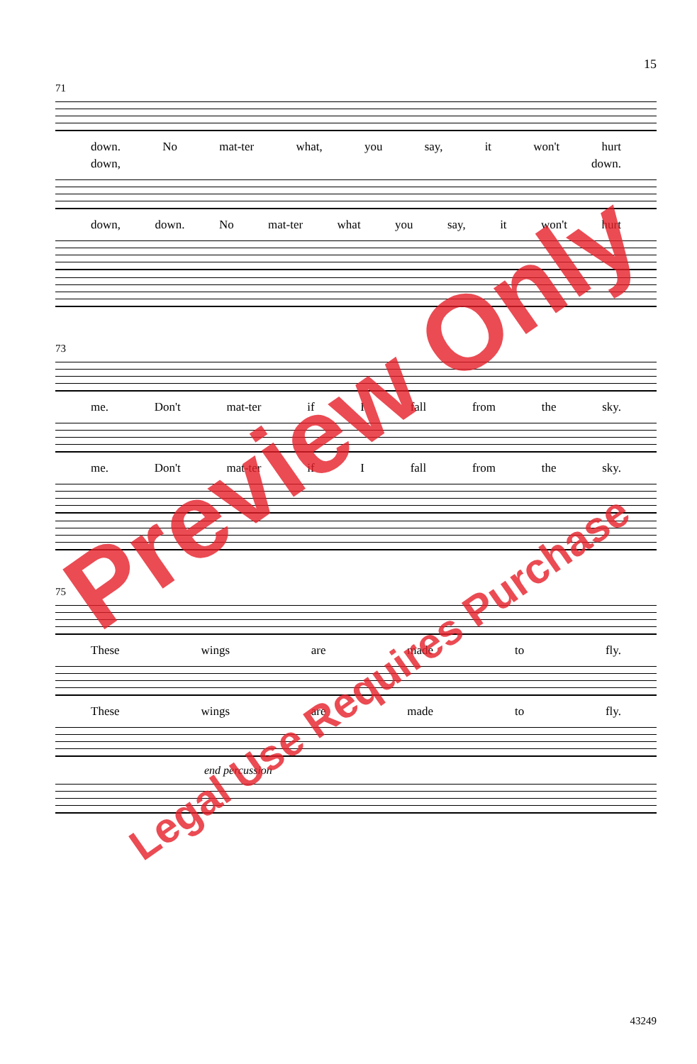15
71
down. No mat-ter what, you say, it won't hurt
down, down.
down, down. No mat-ter what you say, it won't hurt
73
me. Don't mat-ter if I fall from the sky.
me. Don't mat-ter if I fall from the sky.
75
These wings are made to fly.
These wings are made to fly.
end percussion
Preview Only
Legal Use Requires Purchase
43249